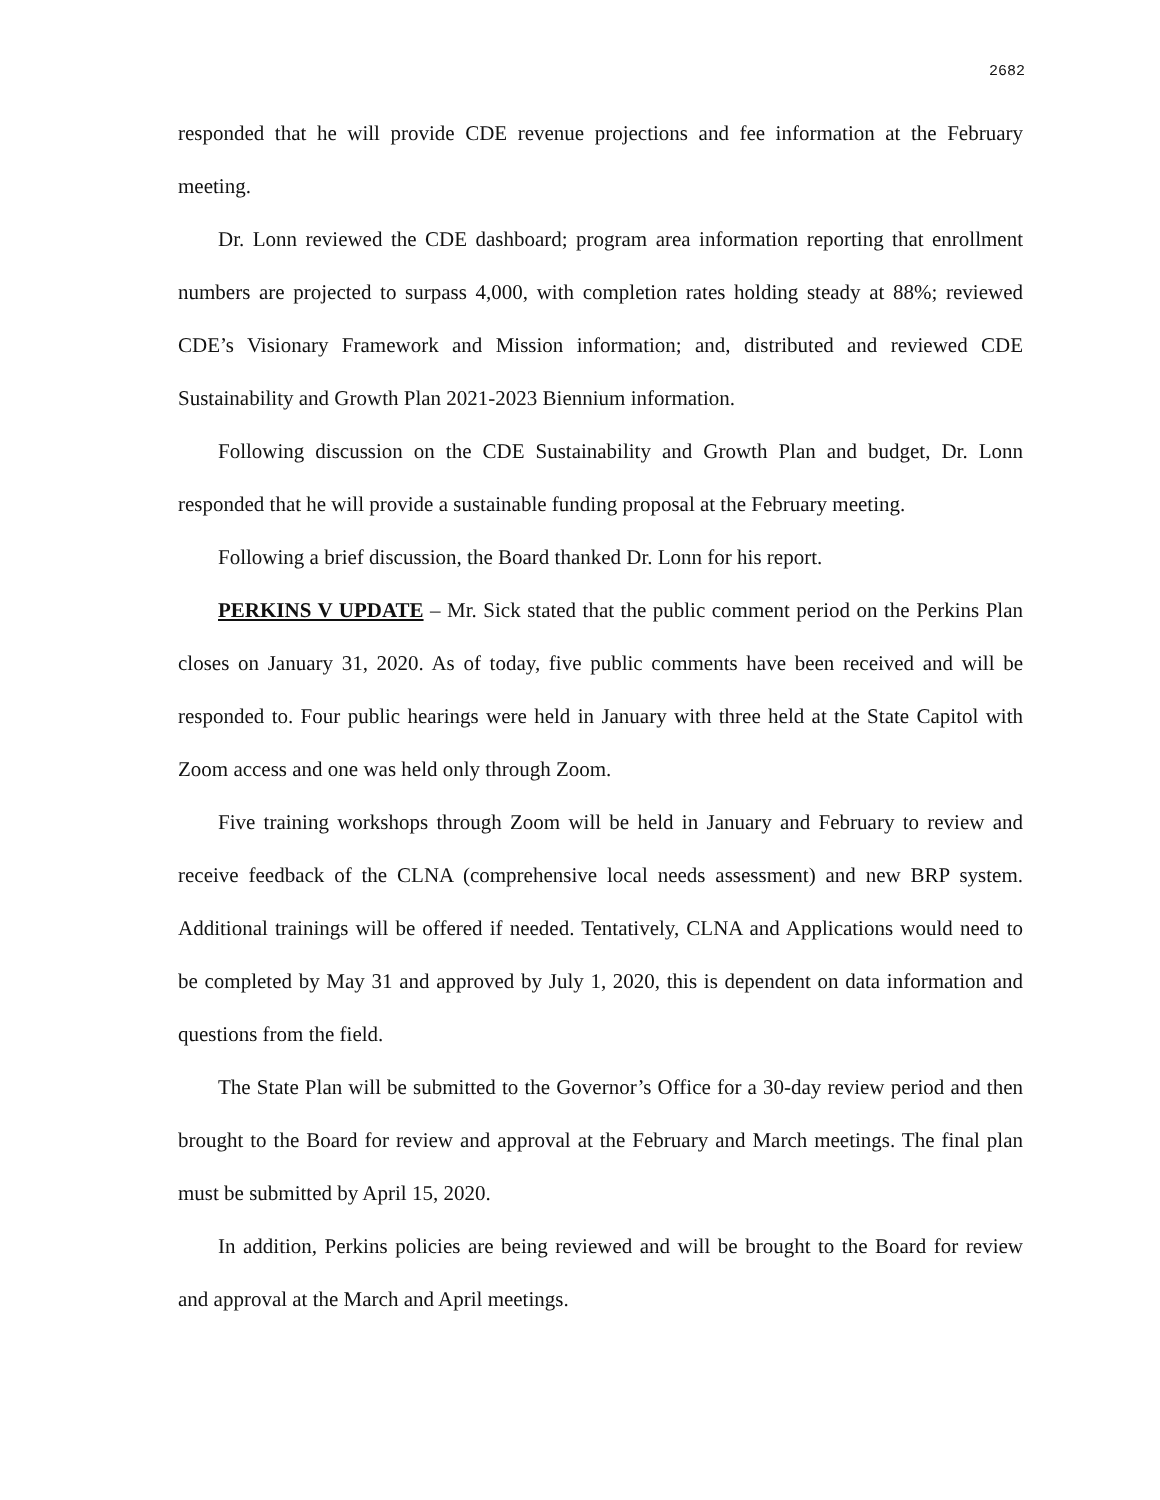2682
responded that he will provide CDE revenue projections and fee information at the February meeting.
Dr. Lonn reviewed the CDE dashboard; program area information reporting that enrollment numbers are projected to surpass 4,000, with completion rates holding steady at 88%; reviewed CDE’s Visionary Framework and Mission information; and, distributed and reviewed CDE Sustainability and Growth Plan 2021-2023 Biennium information.
Following discussion on the CDE Sustainability and Growth Plan and budget, Dr. Lonn responded that he will provide a sustainable funding proposal at the February meeting.
Following a brief discussion, the Board thanked Dr. Lonn for his report.
PERKINS V UPDATE – Mr. Sick stated that the public comment period on the Perkins Plan closes on January 31, 2020. As of today, five public comments have been received and will be responded to. Four public hearings were held in January with three held at the State Capitol with Zoom access and one was held only through Zoom.
Five training workshops through Zoom will be held in January and February to review and receive feedback of the CLNA (comprehensive local needs assessment) and new BRP system. Additional trainings will be offered if needed. Tentatively, CLNA and Applications would need to be completed by May 31 and approved by July 1, 2020, this is dependent on data information and questions from the field.
The State Plan will be submitted to the Governor’s Office for a 30-day review period and then brought to the Board for review and approval at the February and March meetings. The final plan must be submitted by April 15, 2020.
In addition, Perkins policies are being reviewed and will be brought to the Board for review and approval at the March and April meetings.